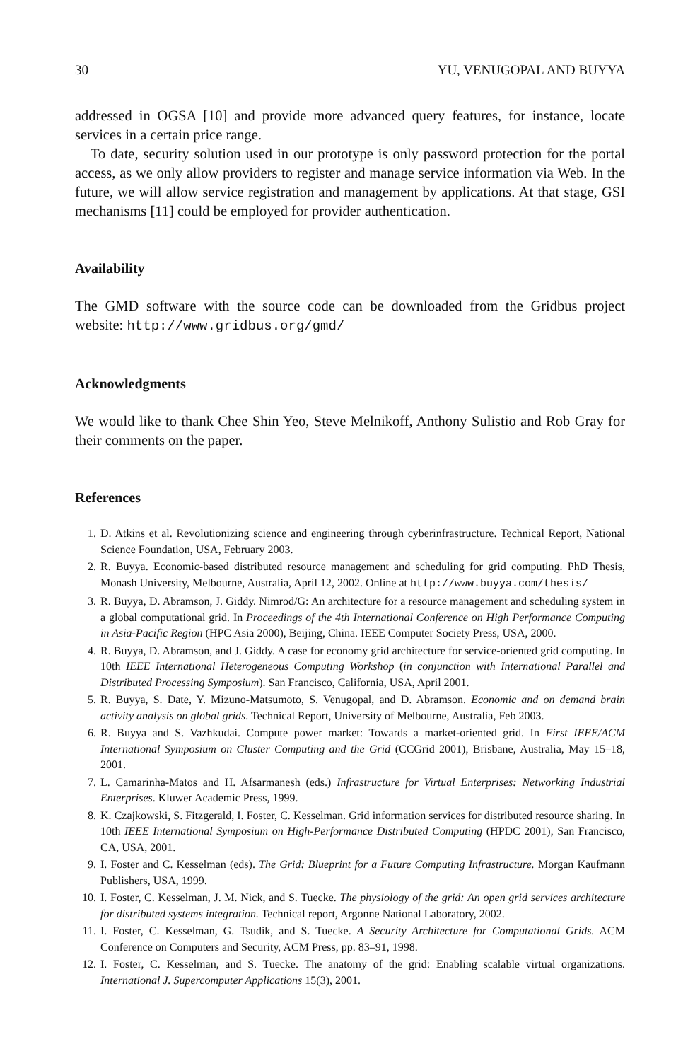30 YU, VENUGOPAL AND BUYYA
addressed in OGSA [10] and provide more advanced query features, for instance, locate services in a certain price range.
To date, security solution used in our prototype is only password protection for the portal access, as we only allow providers to register and manage service information via Web. In the future, we will allow service registration and management by applications. At that stage, GSI mechanisms [11] could be employed for provider authentication.
Availability
The GMD software with the source code can be downloaded from the Gridbus project website: http://www.gridbus.org/gmd/
Acknowledgments
We would like to thank Chee Shin Yeo, Steve Melnikoff, Anthony Sulistio and Rob Gray for their comments on the paper.
References
1. D. Atkins et al. Revolutionizing science and engineering through cyberinfrastructure. Technical Report, National Science Foundation, USA, February 2003.
2. R. Buyya. Economic-based distributed resource management and scheduling for grid computing. PhD Thesis, Monash University, Melbourne, Australia, April 12, 2002. Online at http://www.buyya.com/thesis/
3. R. Buyya, D. Abramson, J. Giddy. Nimrod/G: An architecture for a resource management and scheduling system in a global computational grid. In Proceedings of the 4th International Conference on High Performance Computing in Asia-Pacific Region (HPC Asia 2000), Beijing, China. IEEE Computer Society Press, USA, 2000.
4. R. Buyya, D. Abramson, and J. Giddy. A case for economy grid architecture for service-oriented grid computing. In 10th IEEE International Heterogeneous Computing Workshop (in conjunction with International Parallel and Distributed Processing Symposium). San Francisco, California, USA, April 2001.
5. R. Buyya, S. Date, Y. Mizuno-Matsumoto, S. Venugopal, and D. Abramson. Economic and on demand brain activity analysis on global grids. Technical Report, University of Melbourne, Australia, Feb 2003.
6. R. Buyya and S. Vazhkudai. Compute power market: Towards a market-oriented grid. In First IEEE/ACM International Symposium on Cluster Computing and the Grid (CCGrid 2001), Brisbane, Australia, May 15–18, 2001.
7. L. Camarinha-Matos and H. Afsarmanesh (eds.) Infrastructure for Virtual Enterprises: Networking Industrial Enterprises. Kluwer Academic Press, 1999.
8. K. Czajkowski, S. Fitzgerald, I. Foster, C. Kesselman. Grid information services for distributed resource sharing. In 10th IEEE International Symposium on High-Performance Distributed Computing (HPDC 2001), San Francisco, CA, USA, 2001.
9. I. Foster and C. Kesselman (eds). The Grid: Blueprint for a Future Computing Infrastructure. Morgan Kaufmann Publishers, USA, 1999.
10. I. Foster, C. Kesselman, J. M. Nick, and S. Tuecke. The physiology of the grid: An open grid services architecture for distributed systems integration. Technical report, Argonne National Laboratory, 2002.
11. I. Foster, C. Kesselman, G. Tsudik, and S. Tuecke. A Security Architecture for Computational Grids. ACM Conference on Computers and Security, ACM Press, pp. 83–91, 1998.
12. I. Foster, C. Kesselman, and S. Tuecke. The anatomy of the grid: Enabling scalable virtual organizations. International J. Supercomputer Applications 15(3), 2001.